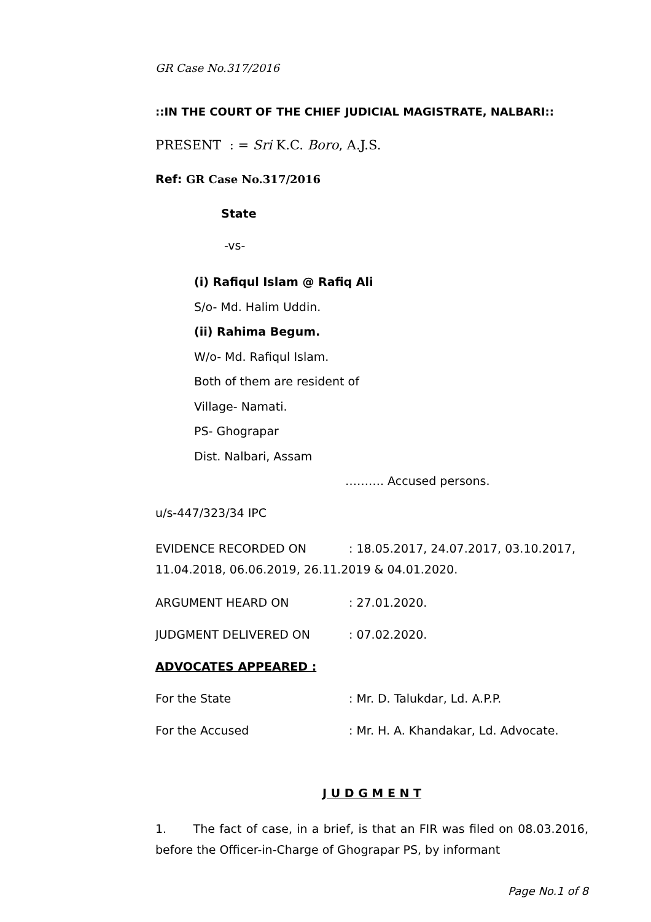GR Case No.317/2016
::IN THE COURT OF THE CHIEF JUDICIAL MAGISTRATE, NALBARI::
PRESENT : = Sri K.C. Boro, A.J.S.
Ref: GR Case No.317/2016
State
-vs-
(i) Rafiqul Islam @ Rafiq Ali
S/o- Md. Halim Uddin.
(ii) Rahima Begum.
W/o- Md. Rafiqul Islam.
Both of them are resident of
Village- Namati.
PS- Ghograpar
Dist. Nalbari, Assam
………. Accused persons.
u/s-447/323/34 IPC
EVIDENCE RECORDED ON: 18.05.2017, 24.07.2017, 03.10.2017, 11.04.2018, 06.06.2019, 26.11.2019 & 04.01.2020.
ARGUMENT HEARD ON: 27.01.2020.
JUDGMENT DELIVERED ON: 07.02.2020.
ADVOCATES APPEARED :
For the State: Mr. D. Talukdar, Ld. A.P.P.
For the Accused: Mr. H. A. Khandakar, Ld. Advocate.
J U D G M E N T
1. The fact of case, in a brief, is that an FIR was filed on 08.03.2016, before the Officer-in-Charge of Ghograpar PS, by informant
Page No.1 of 8